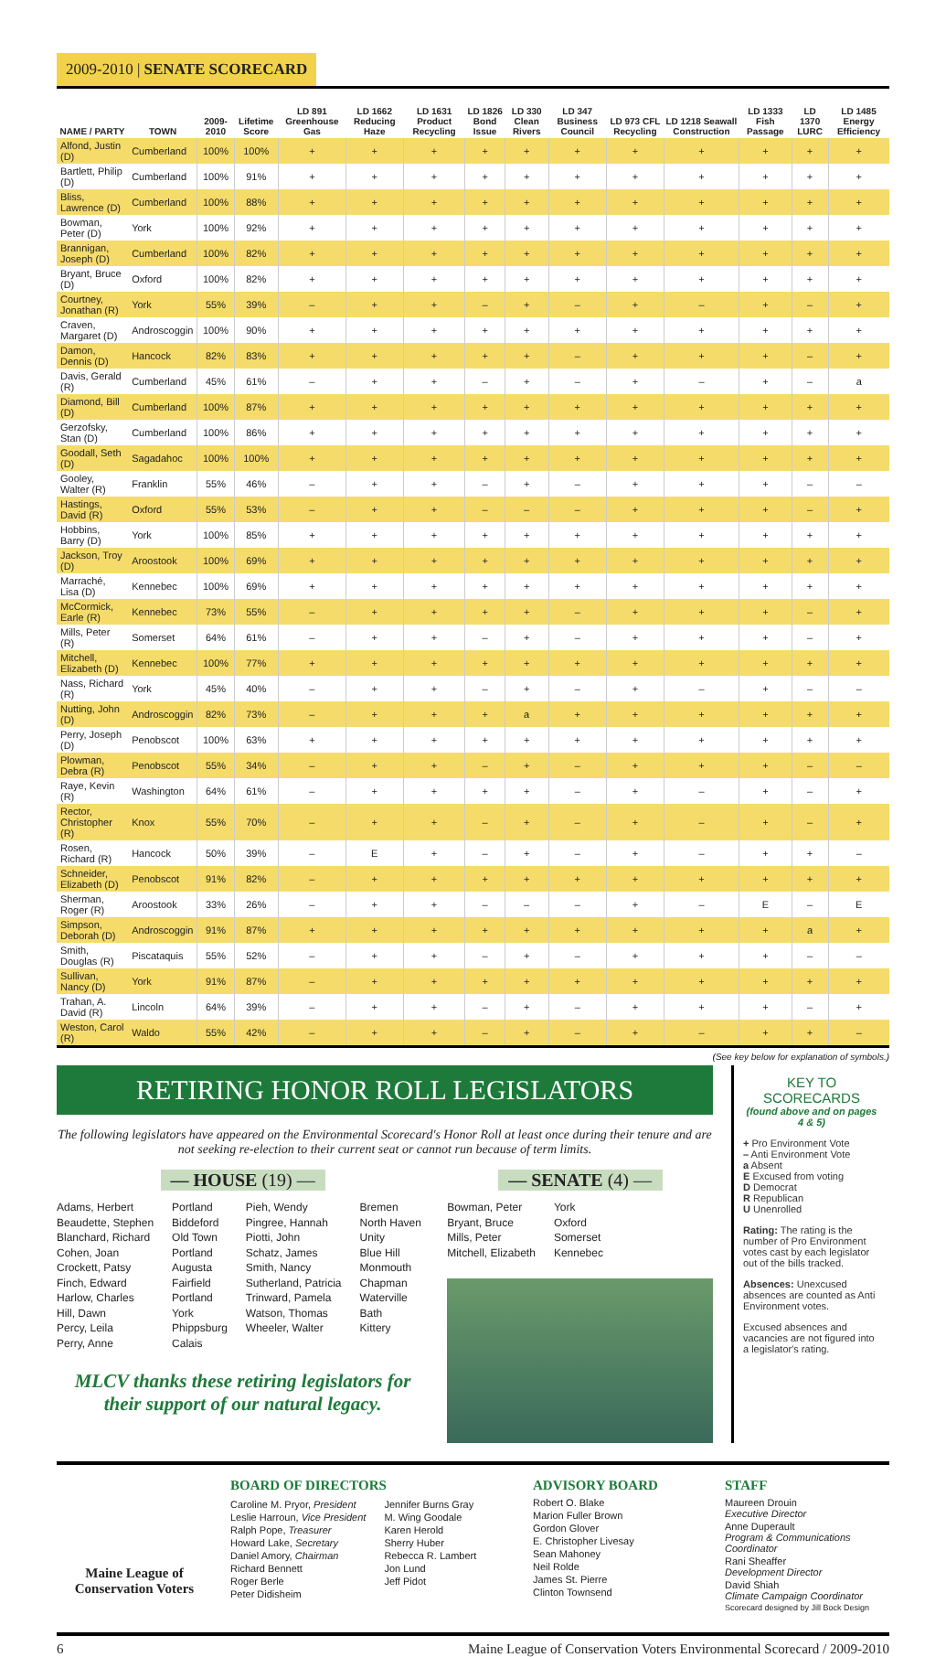2009-2010 | SENATE SCORECARD
| NAME / PARTY | TOWN | 2009-2010 | Lifetime Score | LD 891 Greenhouse Gas | LD 1662 Reducing Haze | LD 1631 Product Recycling | LD 1826 Bond Issue | LD 330 Clean Rivers | LD 347 Business Council | LD 973 CFL Recycling | LD 1218 Seawall Construction | LD 1333 Fish Passage | LD 1370 LURC | LD 1485 Energy Efficiency |
| --- | --- | --- | --- | --- | --- | --- | --- | --- | --- | --- | --- | --- | --- | --- |
| Alfond, Justin (D) | Cumberland | 100% | 100% | + | + | + | + | + | + | + | + | + | + | + |
| Bartlett, Philip (D) | Cumberland | 100% | 91% | + | + | + | + | + | + | + | + | + | + | + |
| Bliss, Lawrence (D) | Cumberland | 100% | 88% | + | + | + | + | + | + | + | + | + | + | + |
| Bowman, Peter (D) | York | 100% | 92% | + | + | + | + | + | + | + | + | + | + | + |
| Brannigan, Joseph (D) | Cumberland | 100% | 82% | + | + | + | + | + | + | + | + | + | + | + |
| Bryant, Bruce (D) | Oxford | 100% | 82% | + | + | + | + | + | + | + | + | + | + | + |
| Courtney, Jonathan (R) | York | 55% | 39% | – | + | + | – | + | – | + | – | + | – | + |
| Craven, Margaret (D) | Androscoggin | 100% | 90% | + | + | + | + | + | + | + | + | + | + | + |
| Damon, Dennis (D) | Hancock | 82% | 83% | + | + | + | + | + | – | + | + | + | – | + |
| Davis, Gerald (R) | Cumberland | 45% | 61% | – | + | + | – | + | – | + | – | + | – | a |
| Diamond, Bill (D) | Cumberland | 100% | 87% | + | + | + | + | + | + | + | + | + | + | + |
| Gerzofsky, Stan (D) | Cumberland | 100% | 86% | + | + | + | + | + | + | + | + | + | + | + |
| Goodall, Seth (D) | Sagadahoc | 100% | 100% | + | + | + | + | + | + | + | + | + | + | + |
| Gooley, Walter (R) | Franklin | 55% | 46% | – | + | + | – | + | – | + | + | + | – | – |
| Hastings, David (R) | Oxford | 55% | 53% | – | + | + | – | – | – | + | + | + | – | + |
| Hobbins, Barry (D) | York | 100% | 85% | + | + | + | + | + | + | + | + | + | + | + |
| Jackson, Troy (D) | Aroostook | 100% | 69% | + | + | + | + | + | + | + | + | + | + | + |
| Marraché, Lisa (D) | Kennebec | 100% | 69% | + | + | + | + | + | + | + | + | + | + | + |
| McCormick, Earle (R) | Kennebec | 73% | 55% | – | + | + | + | + | – | + | + | + | – | + |
| Mills, Peter (R) | Somerset | 64% | 61% | – | + | + | – | + | – | + | + | + | – | + |
| Mitchell, Elizabeth (D) | Kennebec | 100% | 77% | + | + | + | + | + | + | + | + | + | + | + |
| Nass, Richard (R) | York | 45% | 40% | – | + | + | – | + | – | + | – | + | – | – |
| Nutting, John (D) | Androscoggin | 82% | 73% | – | + | + | + | a | + | + | + | + | + | + |
| Perry, Joseph (D) | Penobscot | 100% | 63% | + | + | + | + | + | + | + | + | + | + | + |
| Plowman, Debra (R) | Penobscot | 55% | 34% | – | + | + | – | + | – | + | + | + | – | – |
| Raye, Kevin (R) | Washington | 64% | 61% | – | + | + | + | + | – | + | – | + | – | + |
| Rector, Christopher (R) | Knox | 55% | 70% | – | + | + | – | + | – | + | – | + | – | + |
| Rosen, Richard (R) | Hancock | 50% | 39% | – | E | + | – | + | – | + | – | + | + | – |
| Schneider, Elizabeth (D) | Penobscot | 91% | 82% | – | + | + | + | + | + | + | + | + | + | + |
| Sherman, Roger (R) | Aroostook | 33% | 26% | – | + | + | – | – | – | + | – | E | – | E |
| Simpson, Deborah (D) | Androscoggin | 91% | 87% | + | + | + | + | + | + | + | + | + | a | + |
| Smith, Douglas (R) | Piscataquis | 55% | 52% | – | + | + | – | + | – | + | + | + | – | – |
| Sullivan, Nancy (D) | York | 91% | 87% | – | + | + | + | + | + | + | + | + | + | + |
| Trahan, A. David (R) | Lincoln | 64% | 39% | – | + | + | – | + | – | + | + | + | – | + |
| Weston, Carol (R) | Waldo | 55% | 42% | – | + | + | – | + | – | + | – | + | + | – |
(See key below for explanation of symbols.)
RETIRING HONOR ROLL LEGISLATORS
The following legislators have appeared on the Environmental Scorecard's Honor Roll at least once during their tenure and are not seeking re-election to their current seat or cannot run because of term limits.
— HOUSE (19) —
Adams, Herbert
Beaudette, Stephen
Blanchard, Richard
Cohen, Joan
Crockett, Patsy
Finch, Edward
Harlow, Charles
Hill, Dawn
Percy, Leila
Perry, Anne
Portland
Biddeford
Old Town
Portland
Augusta
Fairfield
Portland
York
Phippsburg
Calais
Pieh, Wendy
Pingree, Hannah
Piotti, John
Schatz, James
Smith, Nancy
Sutherland, Patricia
Trinward, Pamela
Watson, Thomas
Wheeler, Walter
Bremen
North Haven
Unity
Blue Hill
Monmouth
Chapman
Waterville
Bath
Kittery
MLCV thanks these retiring legislators for their support of our natural legacy.
— SENATE (4) —
Bowman, Peter
Bryant, Bruce
Mills, Peter
Mitchell, Elizabeth
York
Oxford
Somerset
Kennebec
KEY TO SCORECARDS
(found above and on pages 4 & 5)
+ Pro Environment Vote
– Anti Environment Vote
a Absent
E Excused from voting
D Democrat
R Republican
U Unenrolled
Rating: The rating is the number of Pro Environment votes cast by each legislator out of the bills tracked.
Absences: Unexcused absences are counted as Anti Environment votes.
Excused absences and vacancies are not figured into a legislator's rating.
Maine League of Conservation Voters
BOARD OF DIRECTORS
Caroline M. Pryor, President
Leslie Harroun, Vice President
Ralph Pope, Treasurer
Howard Lake, Secretary
Daniel Amory, Chairman
Richard Bennett
Roger Berle
Peter Didisheim
Jennifer Burns Gray
M. Wing Goodale
Karen Herold
Sherry Huber
Rebecca R. Lambert
Jon Lund
Jeff Pidot
ADVISORY BOARD
Robert O. Blake
Marion Fuller Brown
Gordon Glover
E. Christopher Livesay
Sean Mahoney
Neil Rolde
James St. Pierre
Clinton Townsend
STAFF
Maureen Drouin
Executive Director
Anne Duperault
Program & Communications Coordinator
Rani Sheaffer
Development Director
David Shiah
Climate Campaign Coordinator
Scorecard designed by Jill Bock Design
6 Maine League of Conservation Voters Environmental Scorecard / 2009-2010